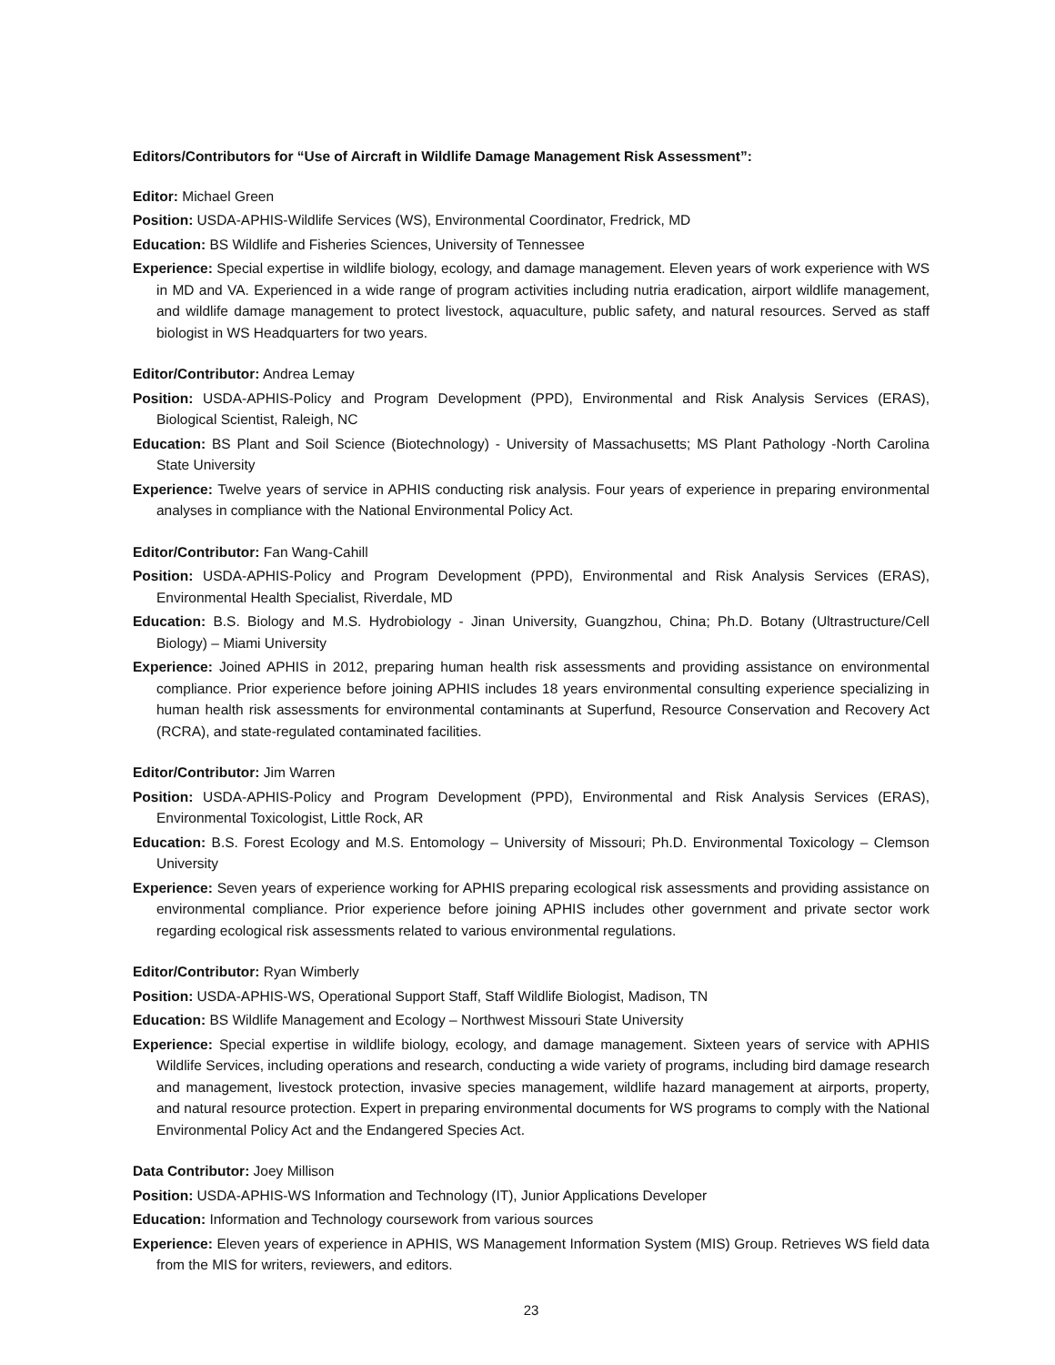Editors/Contributors for “Use of Aircraft in Wildlife Damage Management Risk Assessment”:
Editor: Michael Green
Position: USDA-APHIS-Wildlife Services (WS), Environmental Coordinator, Fredrick, MD
Education: BS Wildlife and Fisheries Sciences, University of Tennessee
Experience: Special expertise in wildlife biology, ecology, and damage management. Eleven years of work experience with WS in MD and VA. Experienced in a wide range of program activities including nutria eradication, airport wildlife management, and wildlife damage management to protect livestock, aquaculture, public safety, and natural resources. Served as staff biologist in WS Headquarters for two years.
Editor/Contributor: Andrea Lemay
Position: USDA-APHIS-Policy and Program Development (PPD), Environmental and Risk Analysis Services (ERAS), Biological Scientist, Raleigh, NC
Education: BS Plant and Soil Science (Biotechnology) - University of Massachusetts; MS Plant Pathology -North Carolina State University
Experience: Twelve years of service in APHIS conducting risk analysis. Four years of experience in preparing environmental analyses in compliance with the National Environmental Policy Act.
Editor/Contributor: Fan Wang-Cahill
Position: USDA-APHIS-Policy and Program Development (PPD), Environmental and Risk Analysis Services (ERAS), Environmental Health Specialist, Riverdale, MD
Education: B.S. Biology and M.S. Hydrobiology - Jinan University, Guangzhou, China; Ph.D. Botany (Ultrastructure/Cell Biology) – Miami University
Experience: Joined APHIS in 2012, preparing human health risk assessments and providing assistance on environmental compliance. Prior experience before joining APHIS includes 18 years environmental consulting experience specializing in human health risk assessments for environmental contaminants at Superfund, Resource Conservation and Recovery Act (RCRA), and state-regulated contaminated facilities.
Editor/Contributor: Jim Warren
Position: USDA-APHIS-Policy and Program Development (PPD), Environmental and Risk Analysis Services (ERAS), Environmental Toxicologist, Little Rock, AR
Education: B.S. Forest Ecology and M.S. Entomology – University of Missouri; Ph.D. Environmental Toxicology – Clemson University
Experience: Seven years of experience working for APHIS preparing ecological risk assessments and providing assistance on environmental compliance. Prior experience before joining APHIS includes other government and private sector work regarding ecological risk assessments related to various environmental regulations.
Editor/Contributor: Ryan Wimberly
Position: USDA-APHIS-WS, Operational Support Staff, Staff Wildlife Biologist, Madison, TN
Education: BS Wildlife Management and Ecology – Northwest Missouri State University
Experience: Special expertise in wildlife biology, ecology, and damage management. Sixteen years of service with APHIS Wildlife Services, including operations and research, conducting a wide variety of programs, including bird damage research and management, livestock protection, invasive species management, wildlife hazard management at airports, property, and natural resource protection. Expert in preparing environmental documents for WS programs to comply with the National Environmental Policy Act and the Endangered Species Act.
Data Contributor: Joey Millison
Position: USDA-APHIS-WS Information and Technology (IT), Junior Applications Developer
Education: Information and Technology coursework from various sources
Experience: Eleven years of experience in APHIS, WS Management Information System (MIS) Group. Retrieves WS field data from the MIS for writers, reviewers, and editors.
23